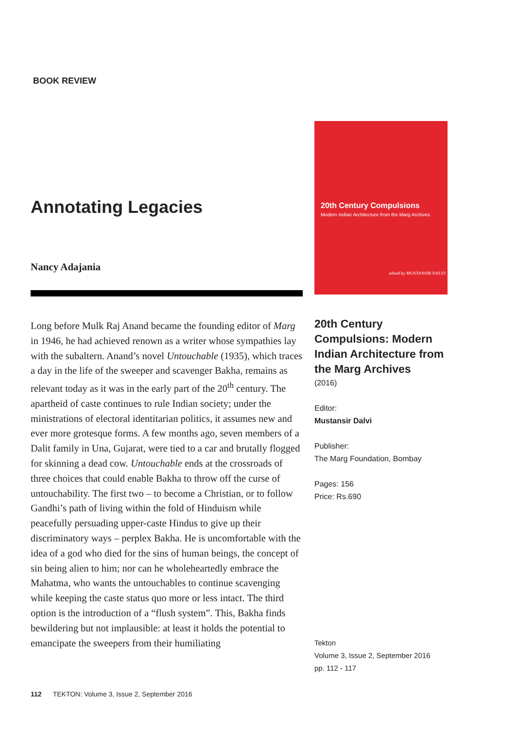BOOK REVIEW
Annotating Legacies
Nancy Adajania
Long before Mulk Raj Anand became the founding editor of Marg in 1946, he had achieved renown as a writer whose sympathies lay with the subaltern. Anand’s novel Untouchable (1935), which traces a day in the life of the sweeper and scavenger Bakha, remains as relevant today as it was in the early part of the 20<sup>th</sup> century. The apartheid of caste continues to rule Indian society; under the ministrations of electoral identitarian politics, it assumes new and ever more grotesque forms. A few months ago, seven members of a Dalit family in Una, Gujarat, were tied to a car and brutally flogged for skinning a dead cow. Untouchable ends at the crossroads of three choices that could enable Bakha to throw off the curse of untouchability. The first two – to become a Christian, or to follow Gandhi’s path of living within the fold of Hinduism while peacefully persuading upper-caste Hindus to give up their discriminatory ways – perplex Bakha. He is uncomfortable with the idea of a god who died for the sins of human beings, the concept of sin being alien to him; nor can he wholeheartedly embrace the Mahatma, who wants the untouchables to continue scavenging while keeping the caste status quo more or less intact. The third option is the introduction of a “flush system”. This, Bakha finds bewildering but not implausible: at least it holds the potential to emancipate the sweepers from their humiliating
20th Century Compulsions
Modern Indian Architecture from the Marg Archives
edited by MUSTANSIR DALVI
20th Century Compulsions: Modern Indian Architecture from the Marg Archives
(2016)
Editor:
Mustansir Dalvi
Publisher:
The Marg Foundation, Bombay
Pages: 156
Price: Rs.690
Tekton
Volume 3, Issue 2, September 2016
pp. 112 - 117
112 TEKTON: Volume 3, Issue 2, September 2016